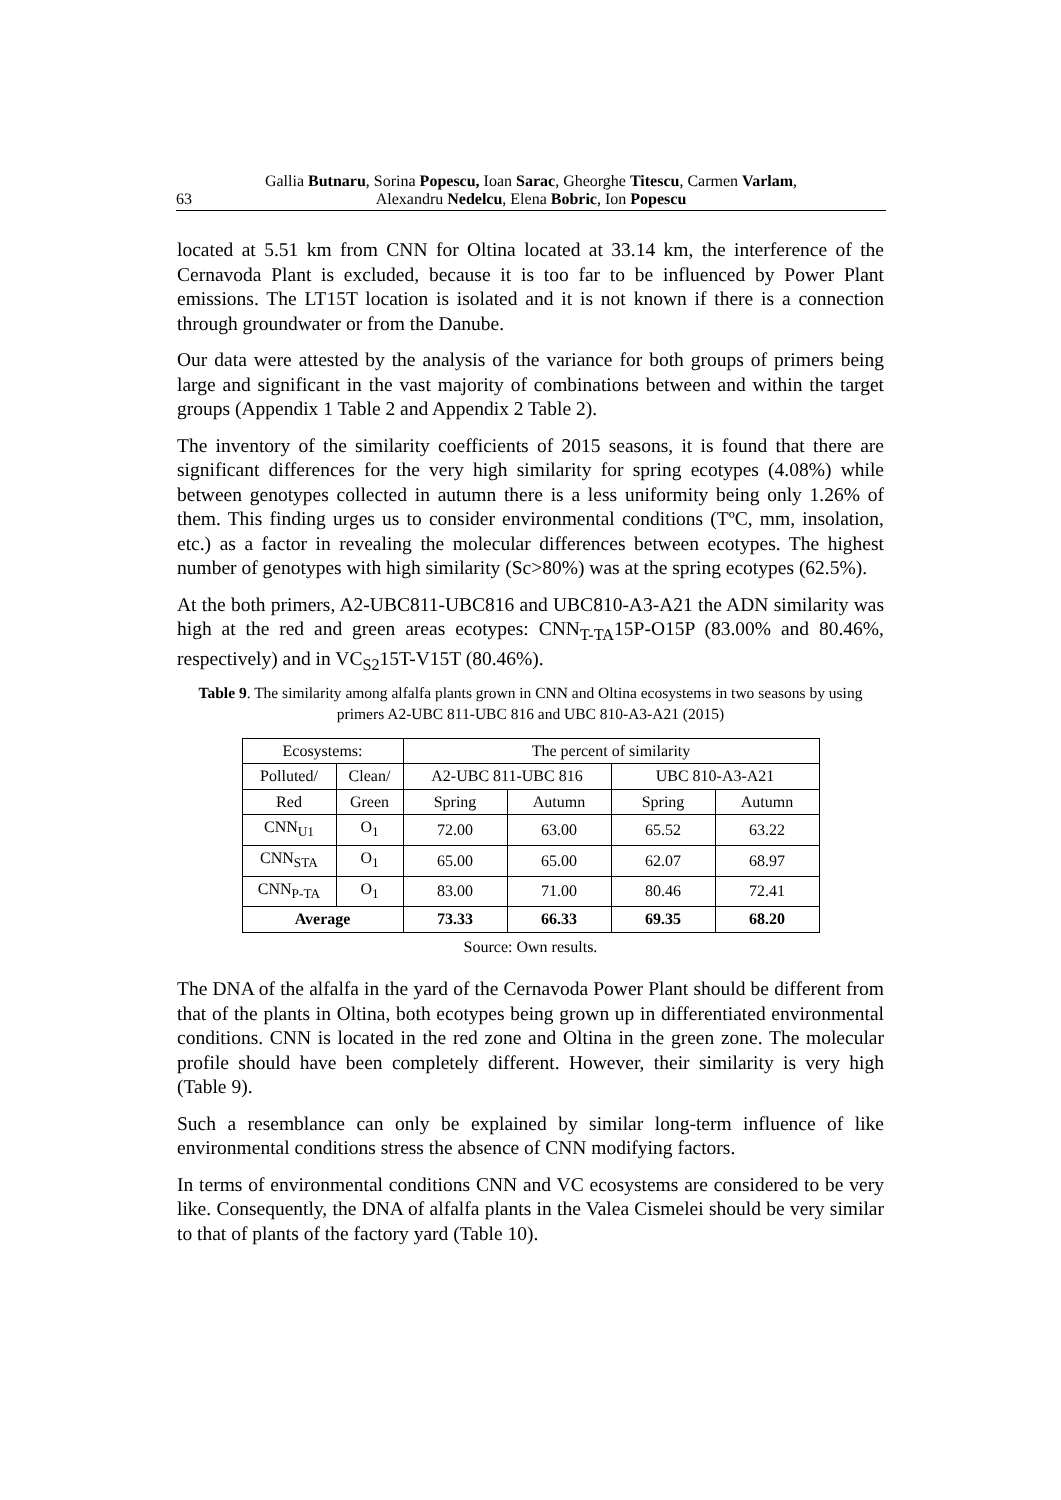Gallia Butnaru, Sorina Popescu, Ioan Sarac, Gheorghe Titescu, Carmen Varlam,
63 Alexandru Nedelcu, Elena Bobric, Ion Popescu
located at 5.51 km from CNN for Oltina located at 33.14 km, the interference of the Cernavoda Plant is excluded, because it is too far to be influenced by Power Plant emissions. The LT15T location is isolated and it is not known if there is a connection through groundwater or from the Danube.
Our data were attested by the analysis of the variance for both groups of primers being large and significant in the vast majority of combinations between and within the target groups (Appendix 1 Table 2 and Appendix 2 Table 2).
The inventory of the similarity coefficients of 2015 seasons, it is found that there are significant differences for the very high similarity for spring ecotypes (4.08%) while between genotypes collected in autumn there is a less uniformity being only 1.26% of them. This finding urges us to consider environmental conditions (TºC, mm, insolation, etc.) as a factor in revealing the molecular differences between ecotypes. The highest number of genotypes with high similarity (Sc>80%) was at the spring ecotypes (62.5%).
At the both primers, A2-UBC811-UBC816 and UBC810-A3-A21 the ADN similarity was high at the red and green areas ecotypes: CNN<sub>T-TA</sub>15P-O15P (83.00% and 80.46%, respectively) and in VC<sub>S2</sub>15T-V15T (80.46%).
Table 9. The similarity among alfalfa plants grown in CNN and Oltina ecosystems in two seasons by using primers A2-UBC 811-UBC 816 and UBC 810-A3-A21 (2015)
| Ecosystems: | | The percent of similarity | | | |
| --- | --- | --- | --- | --- | --- |
| Polluted/ | Clean/ | A2-UBC 811-UBC 816 | | UBC 810-A3-A21 | |
| Red | Green | Spring | Autumn | Spring | Autumn |
| CNN<sub>U1</sub> | O<sub>1</sub> | 72.00 | 63.00 | 65.52 | 63.22 |
| CNN<sub>STA</sub> | O<sub>1</sub> | 65.00 | 65.00 | 62.07 | 68.97 |
| CNN<sub>P-TA</sub> | O<sub>1</sub> | 83.00 | 71.00 | 80.46 | 72.41 |
| Average | | 73.33 | 66.33 | 69.35 | 68.20 |
Source: Own results.
The DNA of the alfalfa in the yard of the Cernavoda Power Plant should be different from that of the plants in Oltina, both ecotypes being grown up in differentiated environmental conditions. CNN is located in the red zone and Oltina in the green zone. The molecular profile should have been completely different. However, their similarity is very high (Table 9).
Such a resemblance can only be explained by similar long-term influence of like environmental conditions stress the absence of CNN modifying factors.
In terms of environmental conditions CNN and VC ecosystems are considered to be very like. Consequently, the DNA of alfalfa plants in the Valea Cismelei should be very similar to that of plants of the factory yard (Table 10).